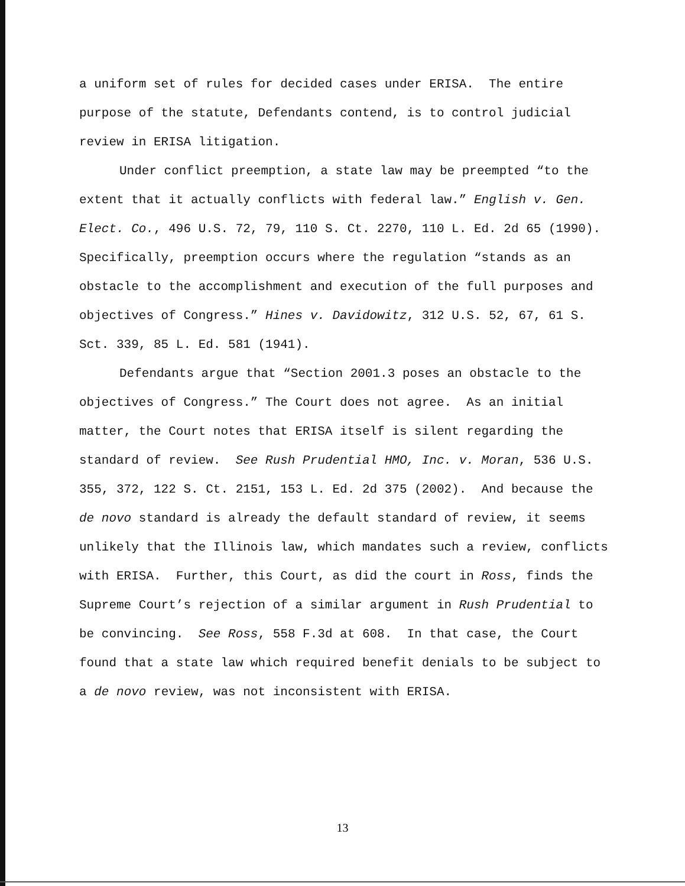a uniform set of rules for decided cases under ERISA. The entire purpose of the statute, Defendants contend, is to control judicial review in ERISA litigation.
Under conflict preemption, a state law may be preempted “to the extent that it actually conflicts with federal law.” English v. Gen. Elect. Co., 496 U.S. 72, 79, 110 S. Ct. 2270, 110 L. Ed. 2d 65 (1990). Specifically, preemption occurs where the regulation “stands as an obstacle to the accomplishment and execution of the full purposes and objectives of Congress.” Hines v. Davidowitz, 312 U.S. 52, 67, 61 S. Sct. 339, 85 L. Ed. 581 (1941).
Defendants argue that “Section 2001.3 poses an obstacle to the objectives of Congress.” The Court does not agree. As an initial matter, the Court notes that ERISA itself is silent regarding the standard of review. See Rush Prudential HMO, Inc. v. Moran, 536 U.S. 355, 372, 122 S. Ct. 2151, 153 L. Ed. 2d 375 (2002). And because the de novo standard is already the default standard of review, it seems unlikely that the Illinois law, which mandates such a review, conflicts with ERISA. Further, this Court, as did the court in Ross, finds the Supreme Court’s rejection of a similar argument in Rush Prudential to be convincing. See Ross, 558 F.3d at 608. In that case, the Court found that a state law which required benefit denials to be subject to a de novo review, was not inconsistent with ERISA.
13